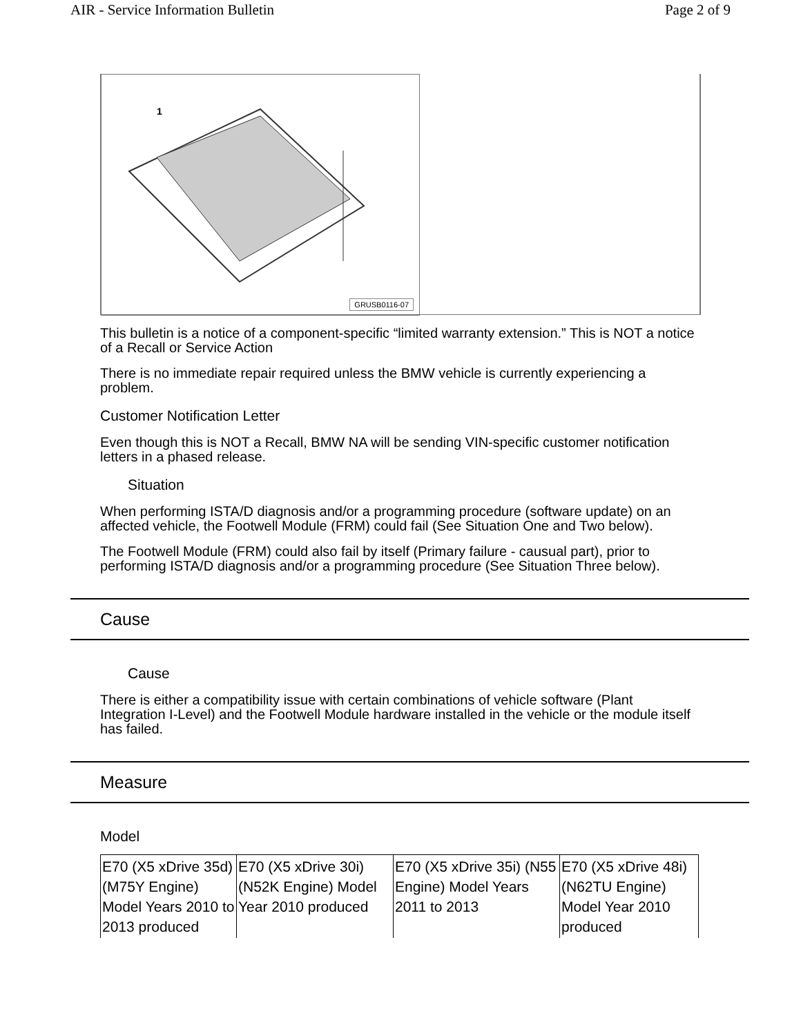AIR - Service Information Bulletin Page 2 of 9
1
GRUSB0116-07
This bulletin is a notice of a component-specific “limited warranty extension.” This is NOT a notice of a Recall or Service Action
There is no immediate repair required unless the BMW vehicle is currently experiencing a problem.
Customer Notification Letter
Even though this is NOT a Recall, BMW NA will be sending VIN-specific customer notification letters in a phased release.
Situation
When performing ISTA/D diagnosis and/or a programming procedure (software update) on an affected vehicle, the Footwell Module (FRM) could fail (See Situation One and Two below).
The Footwell Module (FRM) could also fail by itself (Primary failure - causual part), prior to performing ISTA/D diagnosis and/or a programming procedure (See Situation Three below).
Cause
Cause
There is either a compatibility issue with certain combinations of vehicle software (Plant Integration I-Level) and the Footwell Module hardware installed in the vehicle or the module itself has failed.
Measure
Model
| E70 (X5 xDrive 35d) (M75Y Engine) Model Years 2010 to 2013 produced | E70 (X5 xDrive 30i) (N52K Engine) Model Year 2010 produced | E70 (X5 xDrive 35i) (N55 Engine) Model Years 2011 to 2013 | E70 (X5 xDrive 48i) (N62TU Engine) Model Year 2010 produced |